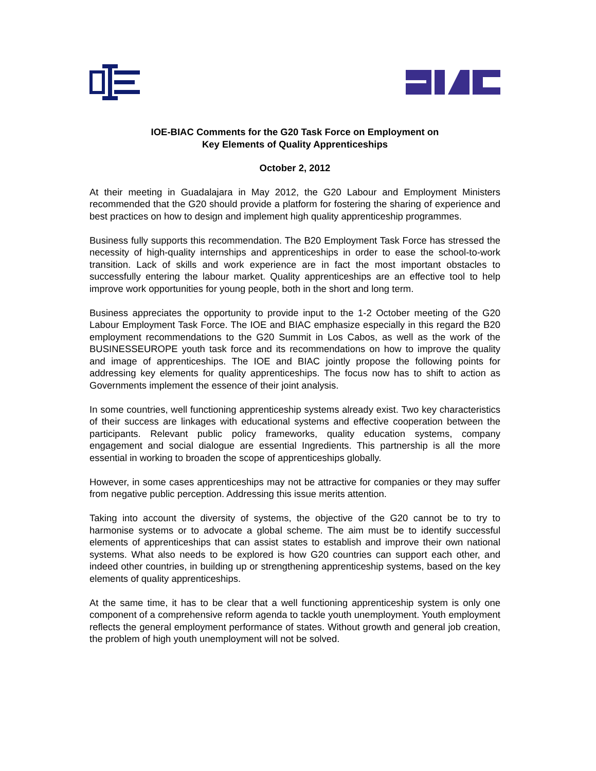IOE-BIAC Comments for the G20 Task Force on Employment on
Key Elements of Quality Apprenticeships
October 2, 2012
At their meeting in Guadalajara in May 2012, the G20 Labour and Employment Ministers recommended that the G20 should provide a platform for fostering the sharing of experience and best practices on how to design and implement high quality apprenticeship programmes.
Business fully supports this recommendation. The B20 Employment Task Force has stressed the necessity of high-quality internships and apprenticeships in order to ease the school-to-work transition. Lack of skills and work experience are in fact the most important obstacles to successfully entering the labour market. Quality apprenticeships are an effective tool to help improve work opportunities for young people, both in the short and long term.
Business appreciates the opportunity to provide input to the 1-2 October meeting of the G20 Labour Employment Task Force. The IOE and BIAC emphasize especially in this regard the B20 employment recommendations to the G20 Summit in Los Cabos, as well as the work of the BUSINESSEUROPE youth task force and its recommendations on how to improve the quality and image of apprenticeships. The IOE and BIAC jointly propose the following points for addressing key elements for quality apprenticeships. The focus now has to shift to action as Governments implement the essence of their joint analysis.
In some countries, well functioning apprenticeship systems already exist. Two key characteristics of their success are linkages with educational systems and effective cooperation between the participants. Relevant public policy frameworks, quality education systems, company engagement and social dialogue are essential Ingredients. This partnership is all the more essential in working to broaden the scope of apprenticeships globally.
However, in some cases apprenticeships may not be attractive for companies or they may suffer from negative public perception. Addressing this issue merits attention.
Taking into account the diversity of systems, the objective of the G20 cannot be to try to harmonise systems or to advocate a global scheme. The aim must be to identify successful elements of apprenticeships that can assist states to establish and improve their own national systems. What also needs to be explored is how G20 countries can support each other, and indeed other countries, in building up or strengthening apprenticeship systems, based on the key elements of quality apprenticeships.
At the same time, it has to be clear that a well functioning apprenticeship system is only one component of a comprehensive reform agenda to tackle youth unemployment. Youth employment reflects the general employment performance of states. Without growth and general job creation, the problem of high youth unemployment will not be solved.